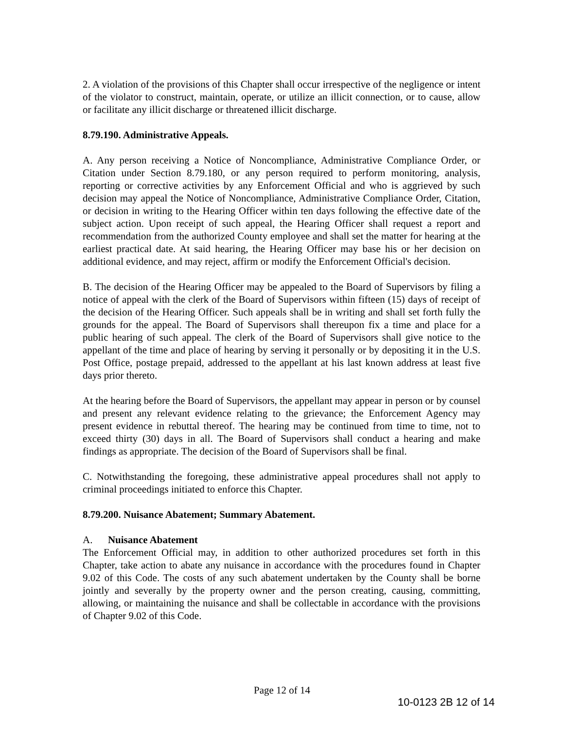2. A violation of the provisions of this Chapter shall occur irrespective of the negligence or intent of the violator to construct, maintain, operate, or utilize an illicit connection, or to cause, allow or facilitate any illicit discharge or threatened illicit discharge.
8.79.190. Administrative Appeals.
A. Any person receiving a Notice of Noncompliance, Administrative Compliance Order, or Citation under Section 8.79.180, or any person required to perform monitoring, analysis, reporting or corrective activities by any Enforcement Official and who is aggrieved by such decision may appeal the Notice of Noncompliance, Administrative Compliance Order, Citation, or decision in writing to the Hearing Officer within ten days following the effective date of the subject action. Upon receipt of such appeal, the Hearing Officer shall request a report and recommendation from the authorized County employee and shall set the matter for hearing at the earliest practical date. At said hearing, the Hearing Officer may base his or her decision on additional evidence, and may reject, affirm or modify the Enforcement Official's decision.
B. The decision of the Hearing Officer may be appealed to the Board of Supervisors by filing a notice of appeal with the clerk of the Board of Supervisors within fifteen (15) days of receipt of the decision of the Hearing Officer. Such appeals shall be in writing and shall set forth fully the grounds for the appeal. The Board of Supervisors shall thereupon fix a time and place for a public hearing of such appeal. The clerk of the Board of Supervisors shall give notice to the appellant of the time and place of hearing by serving it personally or by depositing it in the U.S. Post Office, postage prepaid, addressed to the appellant at his last known address at least five days prior thereto.
At the hearing before the Board of Supervisors, the appellant may appear in person or by counsel and present any relevant evidence relating to the grievance; the Enforcement Agency may present evidence in rebuttal thereof. The hearing may be continued from time to time, not to exceed thirty (30) days in all. The Board of Supervisors shall conduct a hearing and make findings as appropriate. The decision of the Board of Supervisors shall be final.
C. Notwithstanding the foregoing, these administrative appeal procedures shall not apply to criminal proceedings initiated to enforce this Chapter.
8.79.200. Nuisance Abatement; Summary Abatement.
A. Nuisance Abatement
The Enforcement Official may, in addition to other authorized procedures set forth in this Chapter, take action to abate any nuisance in accordance with the procedures found in Chapter 9.02 of this Code. The costs of any such abatement undertaken by the County shall be borne jointly and severally by the property owner and the person creating, causing, committing, allowing, or maintaining the nuisance and shall be collectable in accordance with the provisions of Chapter 9.02 of this Code.
Page 12 of 14
10-0123 2B 12 of 14